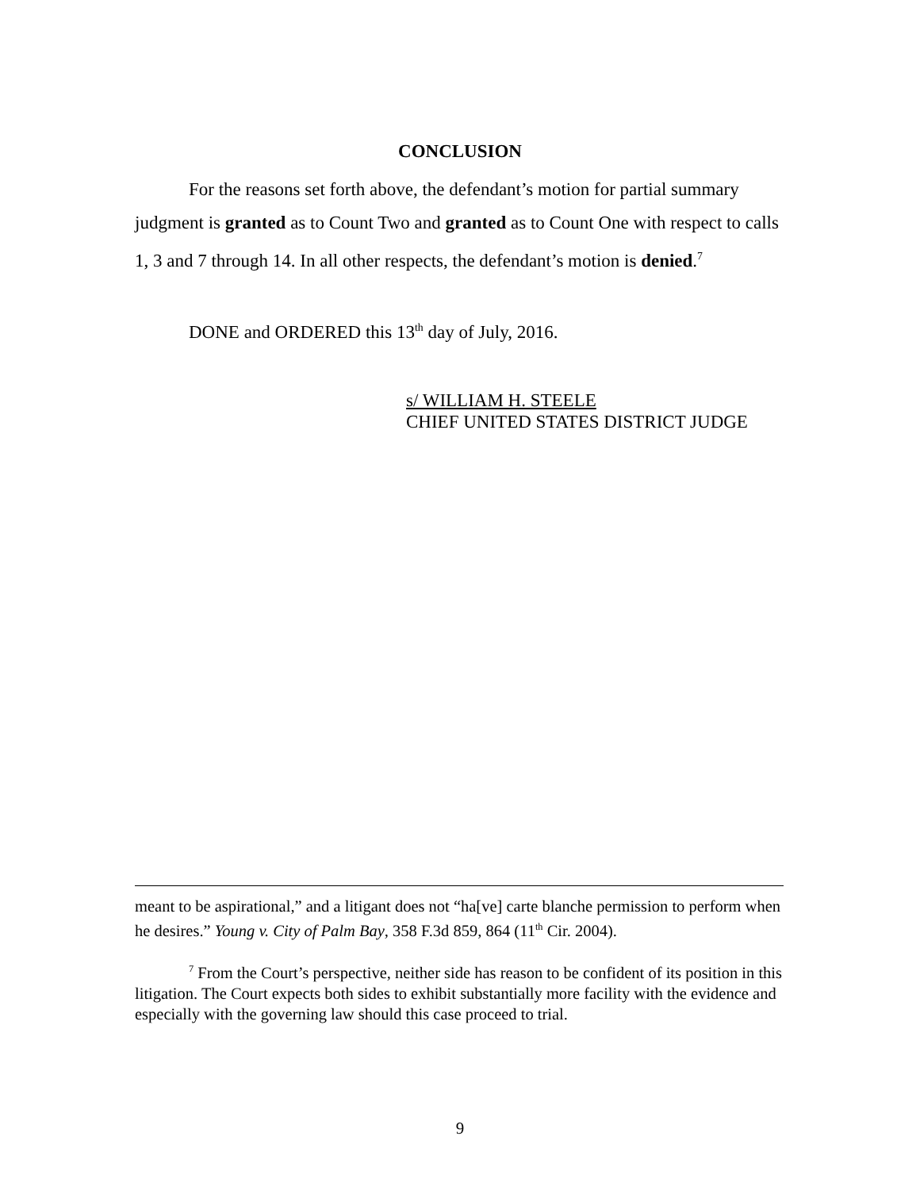CONCLUSION
For the reasons set forth above, the defendant’s motion for partial summary judgment is granted as to Count Two and granted as to Count One with respect to calls 1, 3 and 7 through 14. In all other respects, the defendant’s motion is denied.<sup>7</sup>
DONE and ORDERED this 13<sup>th</sup> day of July, 2016.
s/ WILLIAM H. STEELE
CHIEF UNITED STATES DISTRICT JUDGE
meant to be aspirational,” and a litigant does not “ha[ve] carte blanche permission to perform when he desires.” Young v. City of Palm Bay, 358 F.3d 859, 864 (11<sup>th</sup> Cir. 2004).
<sup>7</sup> From the Court’s perspective, neither side has reason to be confident of its position in this litigation. The Court expects both sides to exhibit substantially more facility with the evidence and especially with the governing law should this case proceed to trial.
9